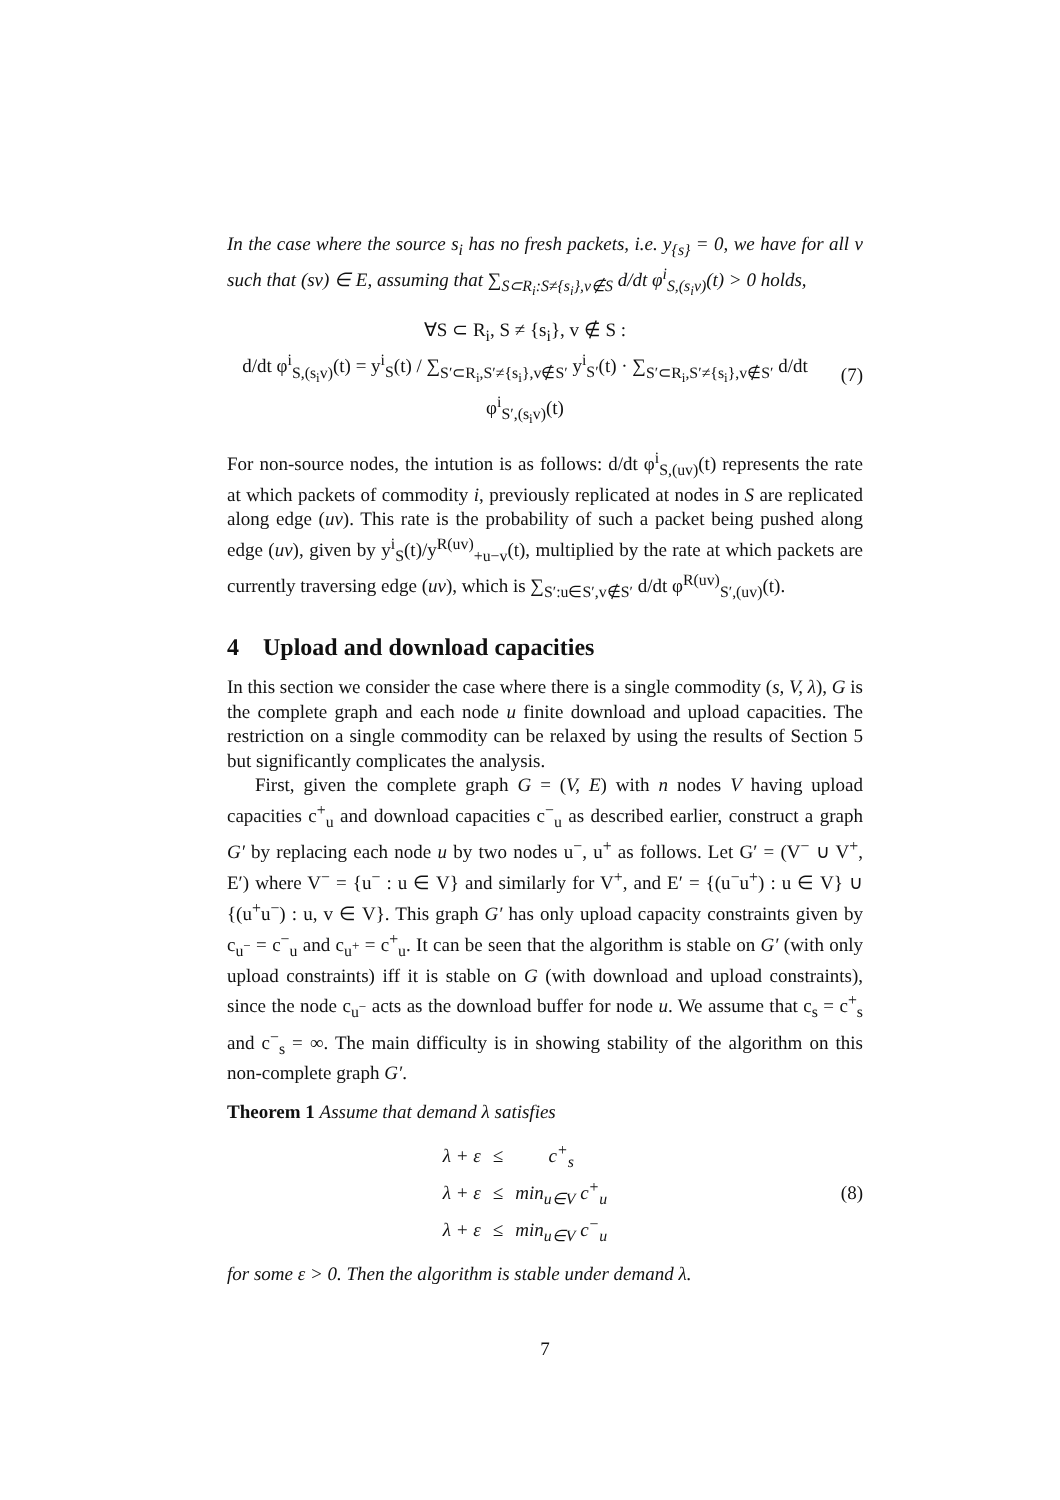In the case where the source s<sub>i</sub> has no fresh packets, i.e. y<sub>{s}</sub> = 0, we have for all v such that (sv) ∈ E, assuming that ∑<sub>S⊂R<sub>i</sub>:S≠{s<sub>i</sub>},v∉S</sub> d/dt φ<sup>i</sup><sub>S,(s<sub>i</sub>v)</sub>(t) > 0 holds,
∀S ⊂ R<sub>i</sub>, S ≠ {s<sub>i</sub>}, v ∉ S :
d/dt φ<sup>i</sup><sub>S,(s<sub>i</sub>v)</sub>(t) = y<sup>i</sup><sub>S</sub>(t) / ∑<sub>S′⊂R<sub>i</sub>,S′≠{s<sub>i</sub>},v∉S′</sub> y<sup>i</sup><sub>S′</sub>(t) · ∑<sub>S′⊂R<sub>i</sub>,S′≠{s<sub>i</sub>},v∉S′</sub> d/dt φ<sup>i</sup><sub>S′,(s<sub>i</sub>v)</sub>(t)
(7)
For non-source nodes, the intution is as follows: d/dt φ<sup>i</sup><sub>S,(uv)</sub>(t) represents the rate at which packets of commodity i, previously replicated at nodes in S are replicated along edge (uv). This rate is the probability of such a packet being pushed along edge (uv), given by y<sup>i</sup><sub>S</sub>(t)/y<sup>R(uv)</sup><sub>+u−v</sub>(t), multiplied by the rate at which packets are currently traversing edge (uv), which is ∑<sub>S′:u∈S′,v∉S′</sub> d/dt φ<sup>R(uv)</sup><sub>S′,(uv)</sub>(t).
4 Upload and download capacities
In this section we consider the case where there is a single commodity (s, V, λ), G is the complete graph and each node u finite download and upload capacities. The restriction on a single commodity can be relaxed by using the results of Section 5 but significantly complicates the analysis.
First, given the complete graph G = (V, E) with n nodes V having upload capacities c<sup>+</sup><sub>u</sub> and download capacities c<sup>−</sup><sub>u</sub> as described earlier, construct a graph G′ by replacing each node u by two nodes u<sup>−</sup>, u<sup>+</sup> as follows. Let G′ = (V<sup>−</sup> ∪ V<sup>+</sup>, E′) where V<sup>−</sup> = {u<sup>−</sup> : u ∈ V} and similarly for V<sup>+</sup>, and E′ = {(u<sup>−</sup>u<sup>+</sup>) : u ∈ V} ∪ {(u<sup>+</sup>u<sup>−</sup>) : u, v ∈ V}. This graph G′ has only upload capacity constraints given by c<sub>u<sup>−</sup></sub> = c<sup>−</sup><sub>u</sub> and c<sub>u<sup>+</sup></sub> = c<sup>+</sup><sub>u</sub>. It can be seen that the algorithm is stable on G′ (with only upload constraints) iff it is stable on G (with download and upload constraints), since the node c<sub>u<sup>−</sup></sub> acts as the download buffer for node u. We assume that c<sub>s</sub> = c<sup>+</sup><sub>s</sub> and c<sup>−</sup><sub>s</sub> = ∞. The main difficulty is in showing stability of the algorithm on this non-complete graph G′.
Theorem 1 Assume that demand λ satisfies
| λ + ε | ≤ | c<sup>+</sup><sub>s</sub> |
| λ + ε | ≤ | min<sub>u∈V</sub> c<sup>+</sup><sub>u</sub> |
| λ + ε | ≤ | min<sub>u∈V</sub> c<sup>−</sup><sub>u</sub> |
(8)
for some ε > 0. Then the algorithm is stable under demand λ.
7